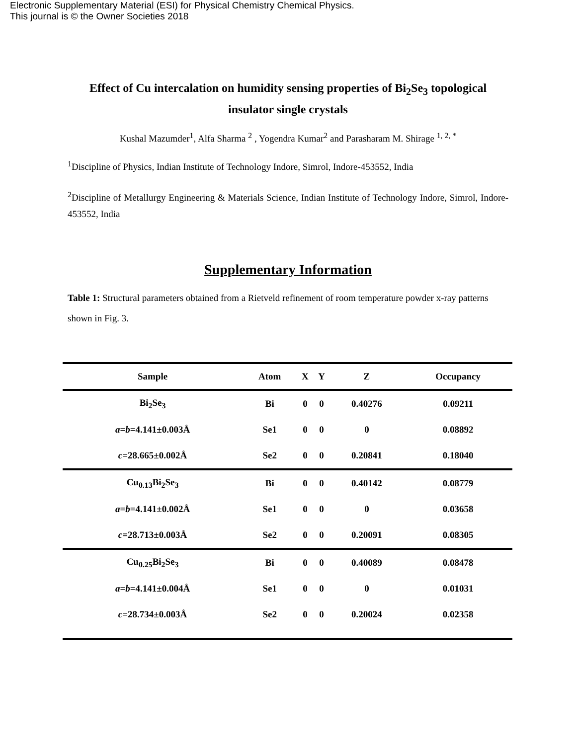Electronic Supplementary Material (ESI) for Physical Chemistry Chemical Physics.
This journal is © the Owner Societies 2018
Effect of Cu intercalation on humidity sensing properties of Bi<sub>2</sub>Se<sub>3</sub> topological insulator single crystals
Kushal Mazumder<sup>1</sup>, Alfa Sharma <sup>2</sup> , Yogendra Kumar<sup>2</sup> and Parasharam M. Shirage <sup>1, 2, *</sup>
<sup>1</sup> Discipline of Physics, Indian Institute of Technology Indore, Simrol, Indore-453552, India
<sup>2</sup> Discipline of Metallurgy Engineering & Materials Science, Indian Institute of Technology Indore, Simrol, Indore-453552, India
Supplementary Information
Table 1: Structural parameters obtained from a Rietveld refinement of room temperature powder x-ray patterns shown in Fig. 3.
| Sample | Atom | X | Y | Z | Occupancy |
| --- | --- | --- | --- | --- | --- |
| Bi<sub>2</sub>Se<sub>3</sub> | Bi | 0 | 0 | 0.40276 | 0.09211 |
| a = b =4.141±0.003Å | Se1 | 0 | 0 | 0 | 0.08892 |
| c =28.665±0.002Å | Se2 | 0 | 0 | 0.20841 | 0.18040 |
| Cu<sub>0.13</sub>Bi<sub>2</sub>Se<sub>3</sub> | Bi | 0 | 0 | 0.40142 | 0.08779 |
| a = b =4.141±0.002Å | Se1 | 0 | 0 | 0 | 0.03658 |
| c =28.713±0.003Å | Se2 | 0 | 0 | 0.20091 | 0.08305 |
| Cu<sub>0.25</sub>Bi<sub>2</sub>Se<sub>3</sub> | Bi | 0 | 0 | 0.40089 | 0.08478 |
| a = b =4.141±0.004Å | Se1 | 0 | 0 | 0 | 0.01031 |
| c =28.734±0.003Å | Se2 | 0 | 0 | 0.20024 | 0.02358 |